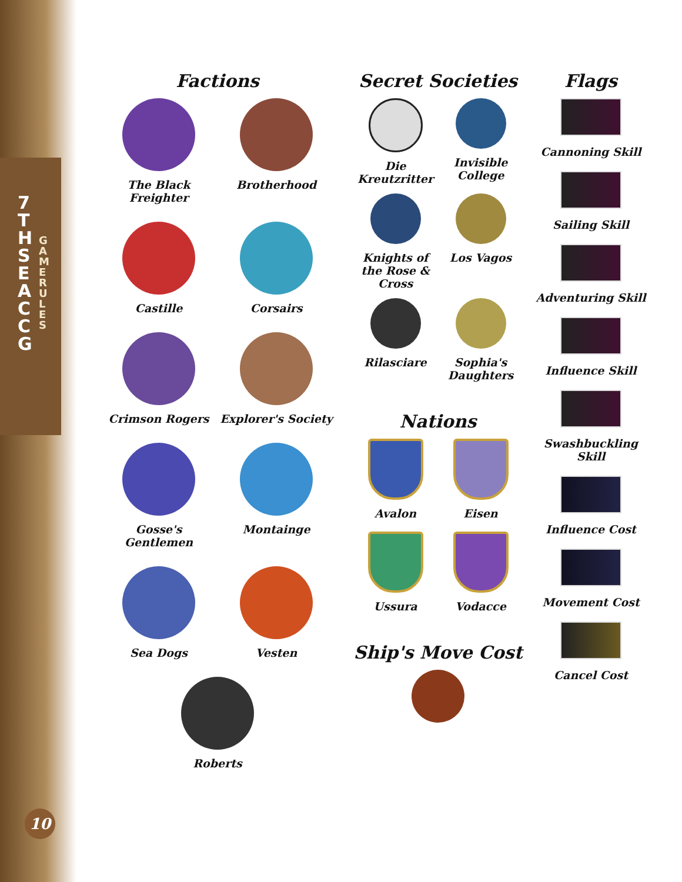7TH SEA CCG
GAME RULES
Factions
The Black Freighter
Brotherhood
Castille
Corsairs
Crimson Rogers
Explorer's Society
Gosse's Gentlemen
Montainge
Sea Dogs
Vesten
Roberts
Secret Societies
Die Kreutzritter
Invisible College
Knights of the Rose & Cross
Los Vagos
Rilasciare
Sophia's Daughters
Nations
Avalon
Eisen
Ussura
Vodacce
Ship's Move Cost
Flags
Cannoning Skill
Sailing Skill
Adventuring Skill
Influence Skill
Swashbuckling Skill
Influence Cost
Movement Cost
Cancel Cost
10